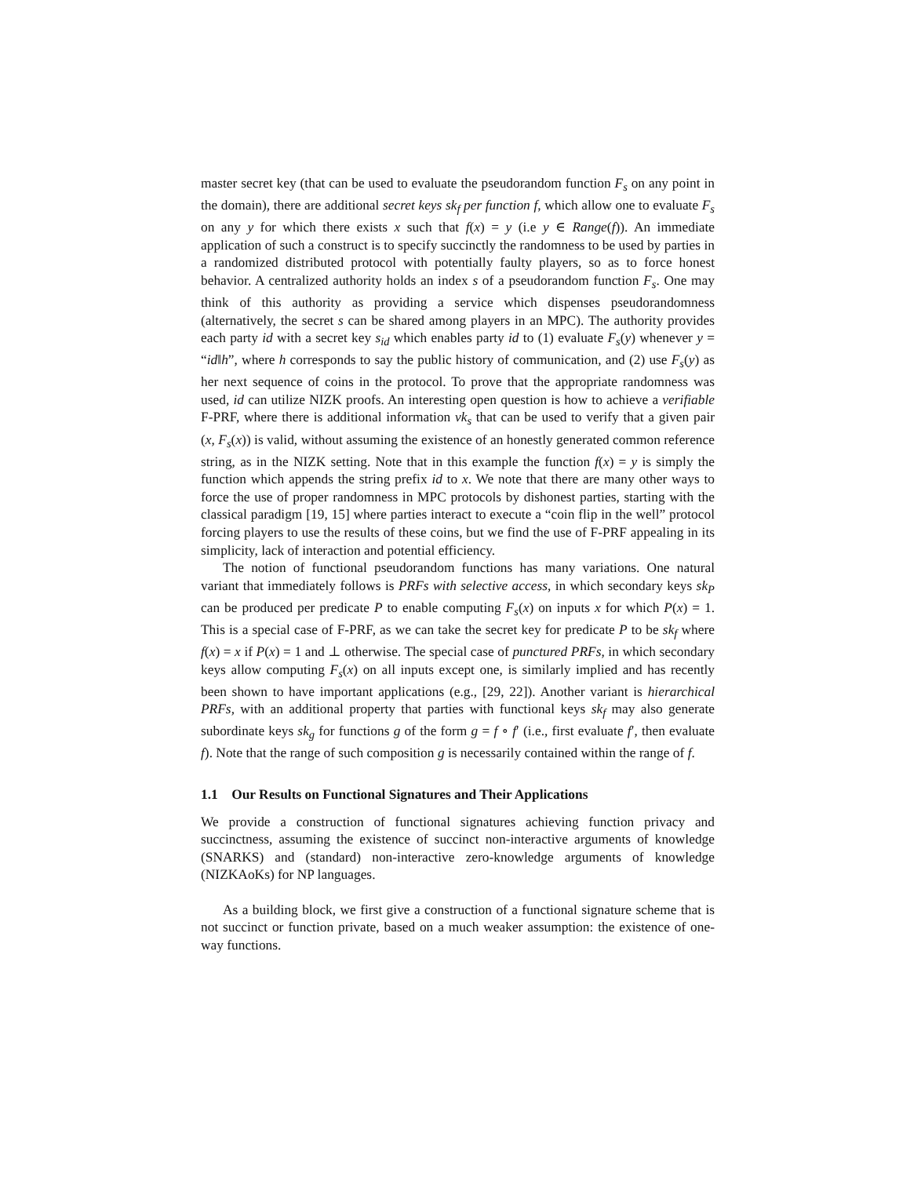master secret key (that can be used to evaluate the pseudorandom function F<sub>s</sub> on any point in the domain), there are additional secret keys sk<sub>f</sub> per function f, which allow one to evaluate F<sub>s</sub> on any y for which there exists x such that f(x) = y (i.e y ∈ Range(f)). An immediate application of such a construct is to specify succinctly the randomness to be used by parties in a randomized distributed protocol with potentially faulty players, so as to force honest behavior. A centralized authority holds an index s of a pseudorandom function F<sub>s</sub>. One may think of this authority as providing a service which dispenses pseudorandomness (alternatively, the secret s can be shared among players in an MPC). The authority provides each party id with a secret key s<sub>id</sub> which enables party id to (1) evaluate F<sub>s</sub>(y) whenever y = “id‖h”, where h corresponds to say the public history of communication, and (2) use F<sub>s</sub>(y) as her next sequence of coins in the protocol. To prove that the appropriate randomness was used, id can utilize NIZK proofs. An interesting open question is how to achieve a verifiable F-PRF, where there is additional information vk<sub>s</sub> that can be used to verify that a given pair (x, F<sub>s</sub>(x)) is valid, without assuming the existence of an honestly generated common reference string, as in the NIZK setting. Note that in this example the function f(x) = y is simply the function which appends the string prefix id to x. We note that there are many other ways to force the use of proper randomness in MPC protocols by dishonest parties, starting with the classical paradigm [19, 15] where parties interact to execute a “coin flip in the well” protocol forcing players to use the results of these coins, but we find the use of F-PRF appealing in its simplicity, lack of interaction and potential efficiency.
The notion of functional pseudorandom functions has many variations. One natural variant that immediately follows is PRFs with selective access, in which secondary keys sk<sub>P</sub> can be produced per predicate P to enable computing F<sub>s</sub>(x) on inputs x for which P(x) = 1. This is a special case of F-PRF, as we can take the secret key for predicate P to be sk<sub>f</sub> where f(x) = x if P(x) = 1 and ⊥ otherwise. The special case of punctured PRFs, in which secondary keys allow computing F<sub>s</sub>(x) on all inputs except one, is similarly implied and has recently been shown to have important applications (e.g., [29, 22]). Another variant is hierarchical PRFs, with an additional property that parties with functional keys sk<sub>f</sub> may also generate subordinate keys sk<sub>g</sub> for functions g of the form g = f ∘ f′ (i.e., first evaluate f′, then evaluate f). Note that the range of such composition g is necessarily contained within the range of f.
1.1 Our Results on Functional Signatures and Their Applications
We provide a construction of functional signatures achieving function privacy and succinctness, assuming the existence of succinct non-interactive arguments of knowledge (SNARKS) and (standard) non-interactive zero-knowledge arguments of knowledge (NIZKAoKs) for NP languages.
As a building block, we first give a construction of a functional signature scheme that is not succinct or function private, based on a much weaker assumption: the existence of one-way functions.